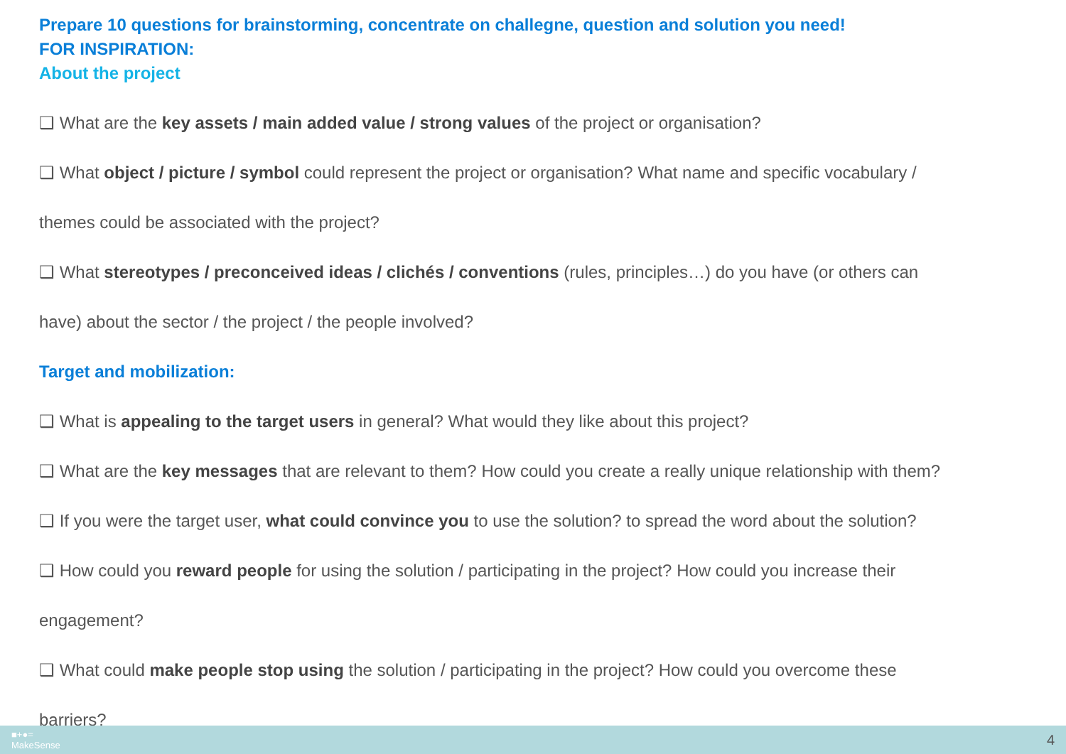Prepare 10 questions for brainstorming, concentrate on challegne, question and solution you need!
FOR INSPIRATION:
About the project
❑ What are the key assets / main added value / strong values of the project or organisation?
❑ What object / picture / symbol could represent the project or organisation? What name and specific vocabulary /
themes could be associated with the project?
❑ What stereotypes / preconceived ideas / clichés / conventions (rules, principles…) do you have (or others can
have) about the sector / the project / the people involved?
Target and mobilization:
❑ What is appealing to the target users in general? What would they like about this project?
❑ What are the key messages that are relevant to them? How could you create a really unique relationship with them?
❑ If you were the target user, what could convince you to use the solution? to spread the word about the solution?
❑ How could you reward people for using the solution / participating in the project? How could you increase their
engagement?
❑ What could make people stop using the solution / participating in the project? How could you overcome these
barriers?
■+●=
MakeSense 4